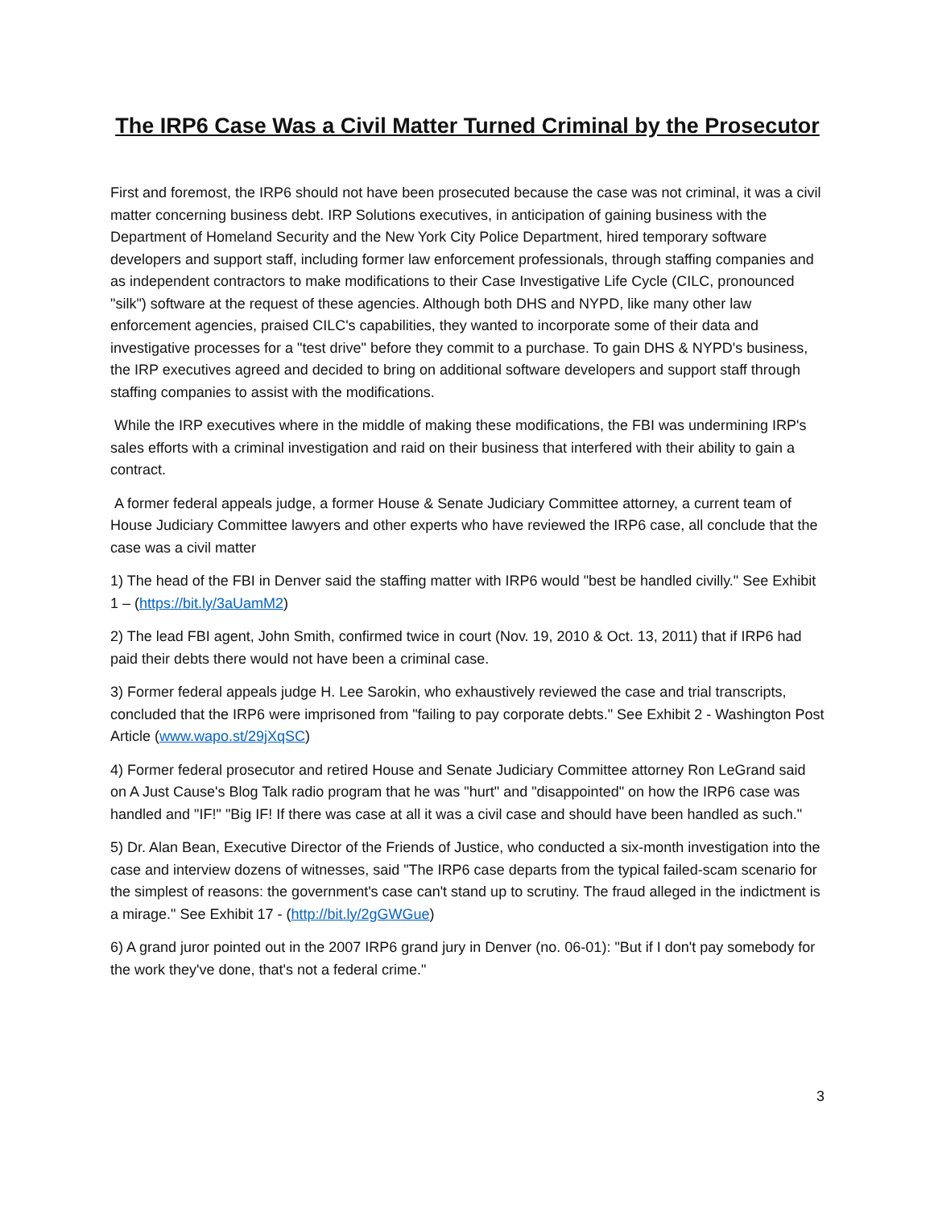The IRP6 Case Was a Civil Matter Turned Criminal by the Prosecutor
First and foremost, the IRP6 should not have been prosecuted because the case was not criminal, it was a civil matter concerning business debt. IRP Solutions executives, in anticipation of gaining business with the Department of Homeland Security and the New York City Police Department, hired temporary software developers and support staff, including former law enforcement professionals, through staffing companies and as independent contractors to make modifications to their Case Investigative Life Cycle (CILC, pronounced "silk") software at the request of these agencies. Although both DHS and NYPD, like many other law enforcement agencies, praised CILC's capabilities, they wanted to incorporate some of their data and investigative processes for a "test drive" before they commit to a purchase. To gain DHS & NYPD's business, the IRP executives agreed and decided to bring on additional software developers and support staff through staffing companies to assist with the modifications.
While the IRP executives where in the middle of making these modifications, the FBI was undermining IRP's sales efforts with a criminal investigation and raid on their business that interfered with their ability to gain a contract.
A former federal appeals judge, a former House & Senate Judiciary Committee attorney, a current team of House Judiciary Committee lawyers and other experts who have reviewed the IRP6 case, all conclude that the case was a civil matter
1) The head of the FBI in Denver said the staffing matter with IRP6 would "best be handled civilly." See Exhibit 1 – (https://bit.ly/3aUamM2)
2) The lead FBI agent, John Smith, confirmed twice in court (Nov. 19, 2010 & Oct. 13, 2011) that if IRP6 had paid their debts there would not have been a criminal case.
3) Former federal appeals judge H. Lee Sarokin, who exhaustively reviewed the case and trial transcripts, concluded that the IRP6 were imprisoned from "failing to pay corporate debts." See Exhibit 2 - Washington Post Article (www.wapo.st/29jXqSC)
4) Former federal prosecutor and retired House and Senate Judiciary Committee attorney Ron LeGrand said on A Just Cause's Blog Talk radio program that he was "hurt" and "disappointed" on how the IRP6 case was handled and "IF!" "Big IF! If there was case at all it was a civil case and should have been handled as such."
5) Dr. Alan Bean, Executive Director of the Friends of Justice, who conducted a six-month investigation into the case and interview dozens of witnesses, said "The IRP6 case departs from the typical failed-scam scenario for the simplest of reasons: the government's case can't stand up to scrutiny. The fraud alleged in the indictment is a mirage." See Exhibit 17 - (http://bit.ly/2gGWGue)
6) A grand juror pointed out in the 2007 IRP6 grand jury in Denver (no. 06-01): "But if I don't pay somebody for the work they've done, that's not a federal crime."
3